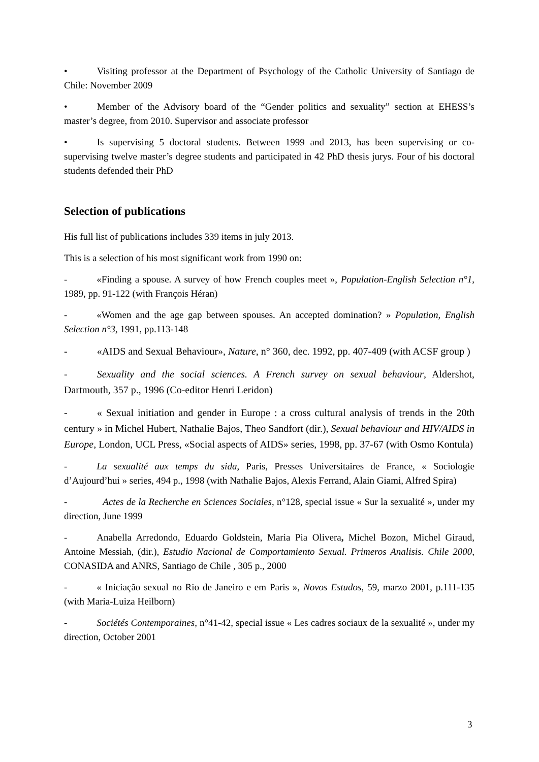• Visiting professor at the Department of Psychology of the Catholic University of Santiago de Chile: November 2009
• Member of the Advisory board of the “Gender politics and sexuality” section at EHESS’s master’s degree, from 2010. Supervisor and associate professor
• Is supervising 5 doctoral students. Between 1999 and 2013, has been supervising or co-supervising twelve master’s degree students and participated in 42 PhD thesis jurys. Four of his doctoral students defended their PhD
Selection of publications
His full list of publications includes 339 items in july 2013.
This is a selection of his most significant work from 1990 on:
- «Finding a spouse. A survey of how French couples meet », Population-English Selection n°1, 1989, pp. 91-122 (with François Héran)
- «Women and the age gap between spouses. An accepted domination? » Population, English Selection n°3, 1991, pp.113-148
- «AIDS and Sexual Behaviour», Nature, n° 360, dec. 1992, pp. 407-409 (with ACSF group )
- Sexuality and the social sciences. A French survey on sexual behaviour, Aldershot, Dartmouth, 357 p., 1996 (Co-editor Henri Leridon)
- « Sexual initiation and gender in Europe : a cross cultural analysis of trends in the 20th century » in Michel Hubert, Nathalie Bajos, Theo Sandfort (dir.), Sexual behaviour and HIV/AIDS in Europe, London, UCL Press, «Social aspects of AIDS» series, 1998, pp. 37-67 (with Osmo Kontula)
- La sexualité aux temps du sida, Paris, Presses Universitaires de France, « Sociologie d’Aujourd’hui » series, 494 p., 1998 (with Nathalie Bajos, Alexis Ferrand, Alain Giami, Alfred Spira)
- Actes de la Recherche en Sciences Sociales, n°128, special issue « Sur la sexualité », under my direction, June 1999
- Anabella Arredondo, Eduardo Goldstein, Maria Pia Olivera, Michel Bozon, Michel Giraud, Antoine Messiah, (dir.), Estudio Nacional de Comportamiento Sexual. Primeros Analisis. Chile 2000, CONASIDA and ANRS, Santiago de Chile , 305 p., 2000
- « Iniciação sexual no Rio de Janeiro e em Paris », Novos Estudos, 59, marzo 2001, p.111-135 (with Maria-Luiza Heilborn)
- Sociétés Contemporaines, n°41-42, special issue « Les cadres sociaux de la sexualité », under my direction, October 2001
3